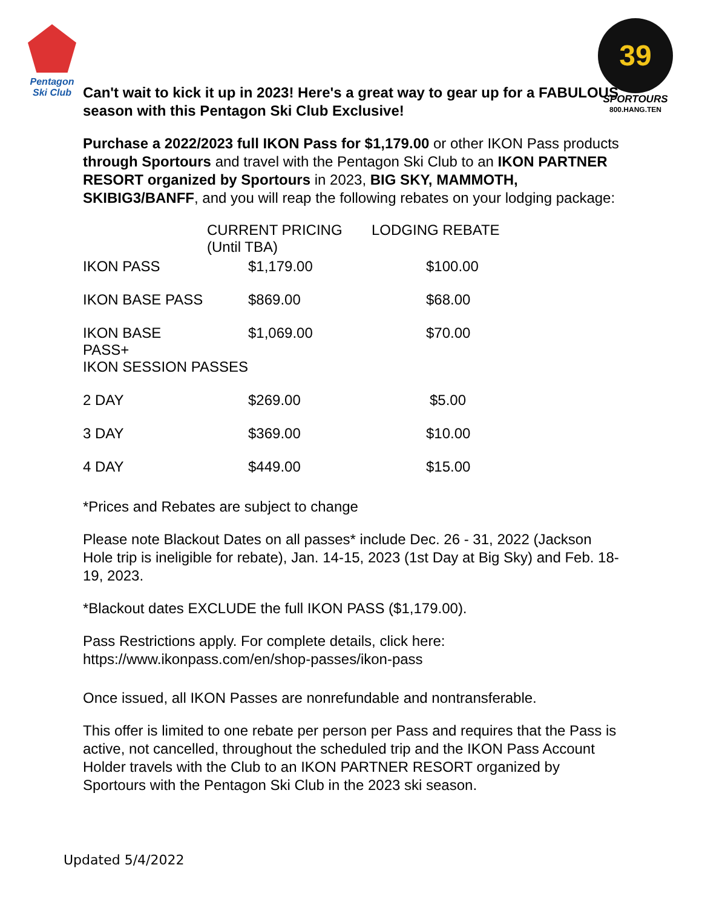Pentagon
Ski Club
39
SPORTOURS
800.HANG.TEN
Can't wait to kick it up in 2023! Here's a great way to gear up for a FABULOUS season with this Pentagon Ski Club Exclusive!
Purchase a 2022/2023 full IKON Pass for $1,179.00 or other IKON Pass products through Sportours and travel with the Pentagon Ski Club to an IKON PARTNER RESORT organized by Sportours in 2023, BIG SKY, MAMMOTH, SKIBIG3/BANFF, and you will reap the following rebates on your lodging package:
| | CURRENT PRICING (Until TBA) | | LODGING REBATE |
| --- | --- | --- | --- |
| IKON PASS | | $1,179.00 | $100.00 |
| IKON BASE PASS | | $869.00 | $68.00 |
| IKON BASE PASS+ | | $1,069.00 | $70.00 |
| IKON SESSION PASSES | | | |
| 2 DAY | | $269.00 | $5.00 |
| 3 DAY | | $369.00 | $10.00 |
| 4 DAY | | $449.00 | $15.00 |
*Prices and Rebates are subject to change
Please note Blackout Dates on all passes* include Dec. 26 - 31, 2022 (Jackson Hole trip is ineligible for rebate), Jan. 14-15, 2023 (1st Day at Big Sky) and Feb. 18-19, 2023.
*Blackout dates EXCLUDE the full IKON PASS ($1,179.00).
Pass Restrictions apply. For complete details, click here:
https://www.ikonpass.com/en/shop-passes/ikon-pass
Once issued, all IKON Passes are nonrefundable and nontransferable.
This offer is limited to one rebate per person per Pass and requires that the Pass is active, not cancelled, throughout the scheduled trip and the IKON Pass Account Holder travels with the Club to an IKON PARTNER RESORT organized by Sportours with the Pentagon Ski Club in the 2023 ski season.
Updated 5/4/2022